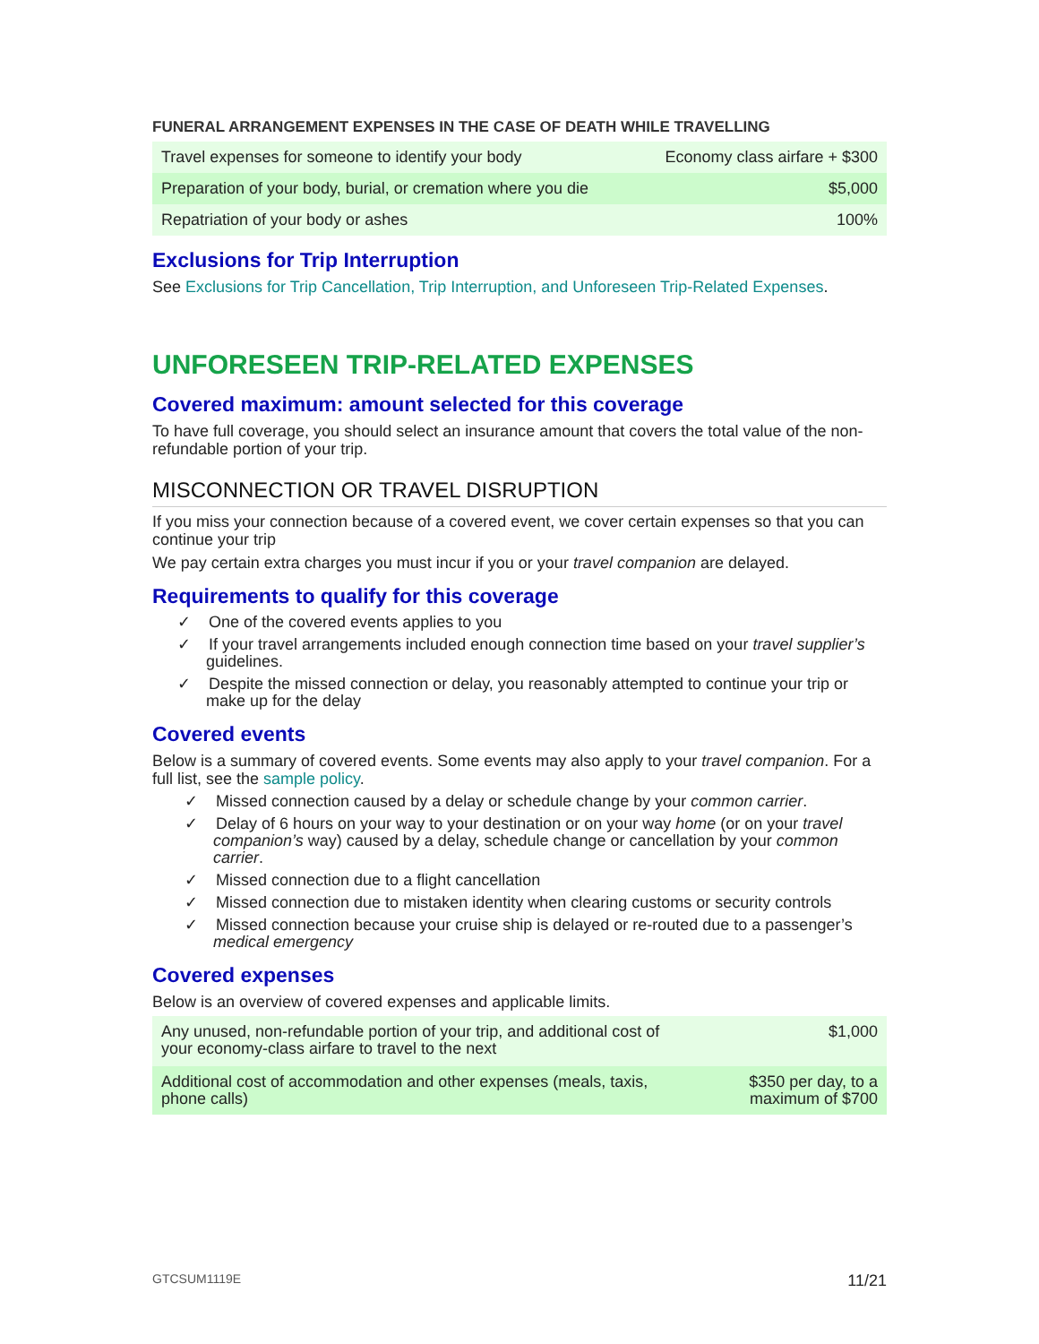FUNERAL ARRANGEMENT EXPENSES IN THE CASE OF DEATH WHILE TRAVELLING
| Travel expenses for someone to identify your body | Economy class airfare + $300 |
| Preparation of your body, burial, or cremation where you die | $5,000 |
| Repatriation of your body or ashes | 100% |
Exclusions for Trip Interruption
See Exclusions for Trip Cancellation, Trip Interruption, and Unforeseen Trip-Related Expenses.
UNFORESEEN TRIP-RELATED EXPENSES
Covered maximum: amount selected for this coverage
To have full coverage, you should select an insurance amount that covers the total value of the non-refundable portion of your trip.
MISCONNECTION OR TRAVEL DISRUPTION
If you miss your connection because of a covered event, we cover certain expenses so that you can continue your trip
We pay certain extra charges you must incur if you or your travel companion are delayed.
Requirements to qualify for this coverage
✓ One of the covered events applies to you
✓ If your travel arrangements included enough connection time based on your travel supplier’s guidelines.
✓ Despite the missed connection or delay, you reasonably attempted to continue your trip or make up for the delay
Covered events
Below is a summary of covered events. Some events may also apply to your travel companion. For a full list, see the sample policy.
✓ Missed connection caused by a delay or schedule change by your common carrier.
✓ Delay of 6 hours on your way to your destination or on your way home (or on your travel companion’s way) caused by a delay, schedule change or cancellation by your common carrier.
✓ Missed connection due to a flight cancellation
✓ Missed connection due to mistaken identity when clearing customs or security controls
✓ Missed connection because your cruise ship is delayed or re-routed due to a passenger’s medical emergency
Covered expenses
Below is an overview of covered expenses and applicable limits.
| Any unused, non-refundable portion of your trip, and additional cost of your economy-class airfare to travel to the next | $1,000 |
| Additional cost of accommodation and other expenses (meals, taxis, phone calls) | $350 per day, to a maximum of $700 |
GTCSUM1119E 11/21